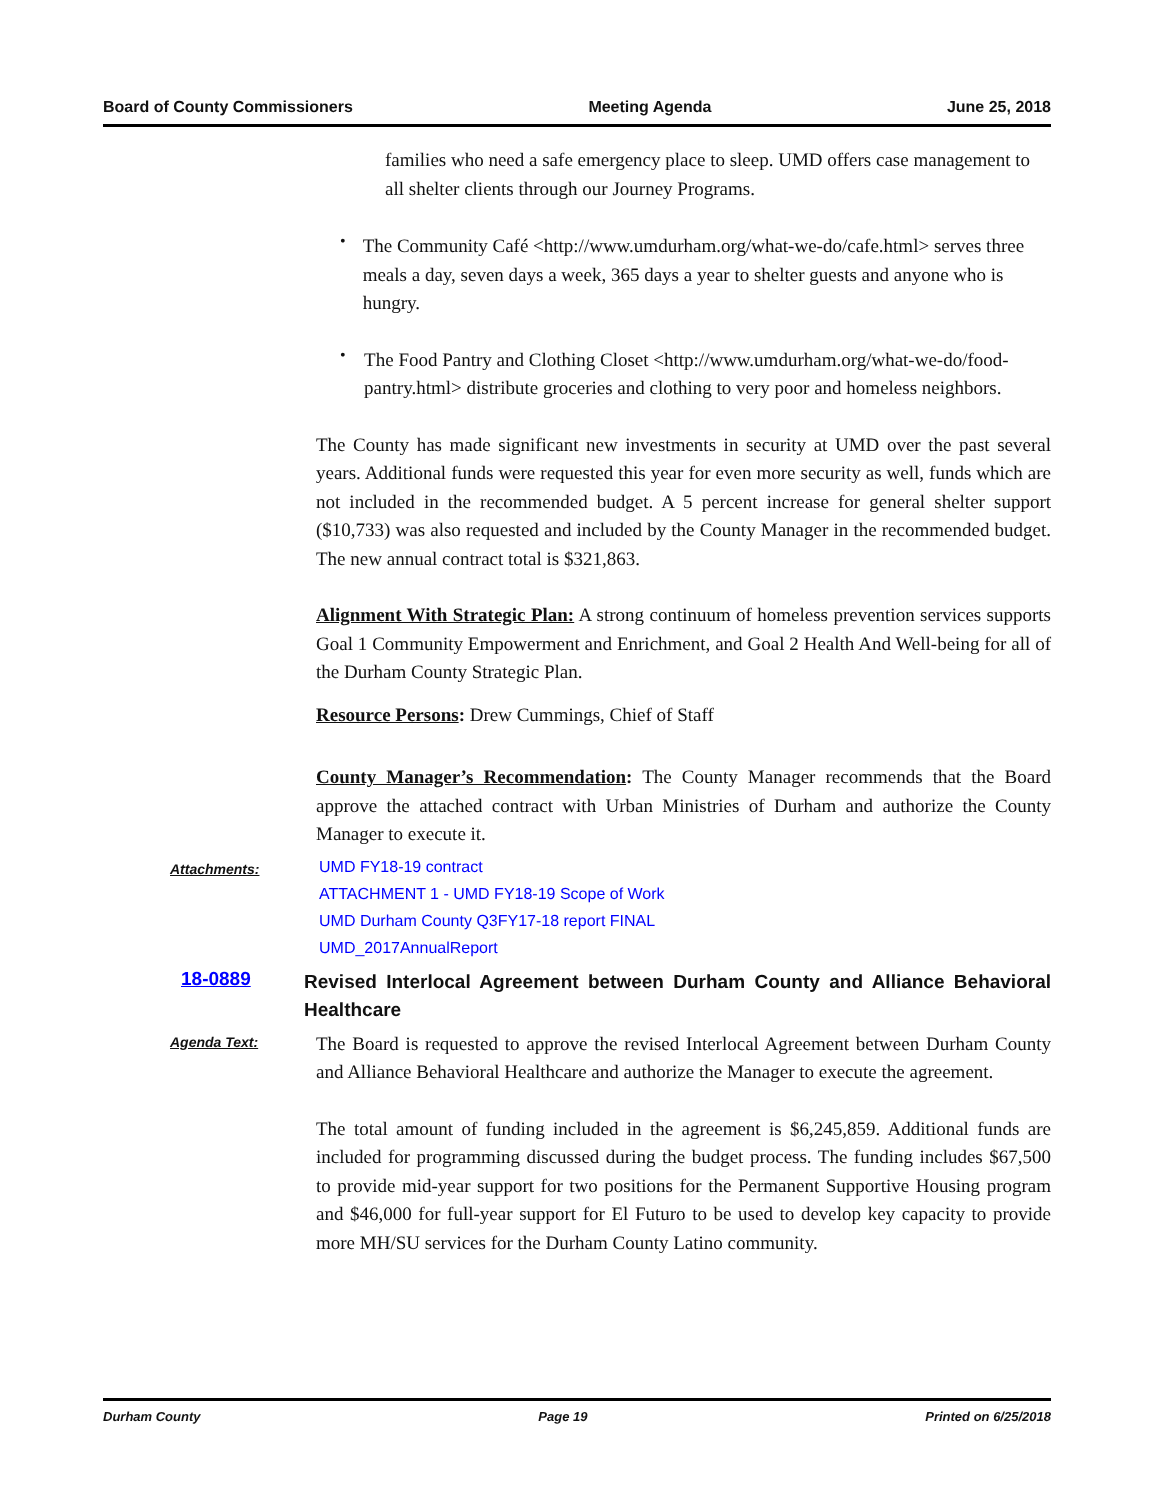Board of County Commissioners Meeting Agenda June 25, 2018
families who need a safe emergency place to sleep. UMD offers case management to all shelter clients through our Journey Programs.
•
The Community Café <http://www.umdurham.org/what-we-do/cafe.html> serves three meals a day, seven days a week, 365 days a year to shelter guests and anyone who is hungry.
•
The Food Pantry and Clothing Closet <http://www.umdurham.org/what-we-do/food-pantry.html> distribute groceries and clothing to very poor and homeless neighbors.
The County has made significant new investments in security at UMD over the past several years. Additional funds were requested this year for even more security as well, funds which are not included in the recommended budget. A 5 percent increase for general shelter support ($10,733) was also requested and included by the County Manager in the recommended budget. The new annual contract total is $321,863.
Alignment With Strategic Plan: A strong continuum of homeless prevention services supports Goal 1 Community Empowerment and Enrichment, and Goal 2 Health And Well-being for all of the Durham County Strategic Plan.
Resource Persons: Drew Cummings, Chief of Staff
County Manager’s Recommendation: The County Manager recommends that the Board approve the attached contract with Urban Ministries of Durham and authorize the County Manager to execute it.
Attachments:
UMD FY18-19 contract
ATTACHMENT 1 - UMD FY18-19 Scope of Work
UMD Durham County Q3FY17-18 report FINAL
UMD_2017AnnualReport
18-0889 Revised Interlocal Agreement between Durham County and Alliance Behavioral Healthcare
Agenda Text:
The Board is requested to approve the revised Interlocal Agreement between Durham County and Alliance Behavioral Healthcare and authorize the Manager to execute the agreement.
The total amount of funding included in the agreement is $6,245,859. Additional funds are included for programming discussed during the budget process. The funding includes $67,500 to provide mid-year support for two positions for the Permanent Supportive Housing program and $46,000 for full-year support for El Futuro to be used to develop key capacity to provide more MH/SU services for the Durham County Latino community.
Durham County Page 19 Printed on 6/25/2018